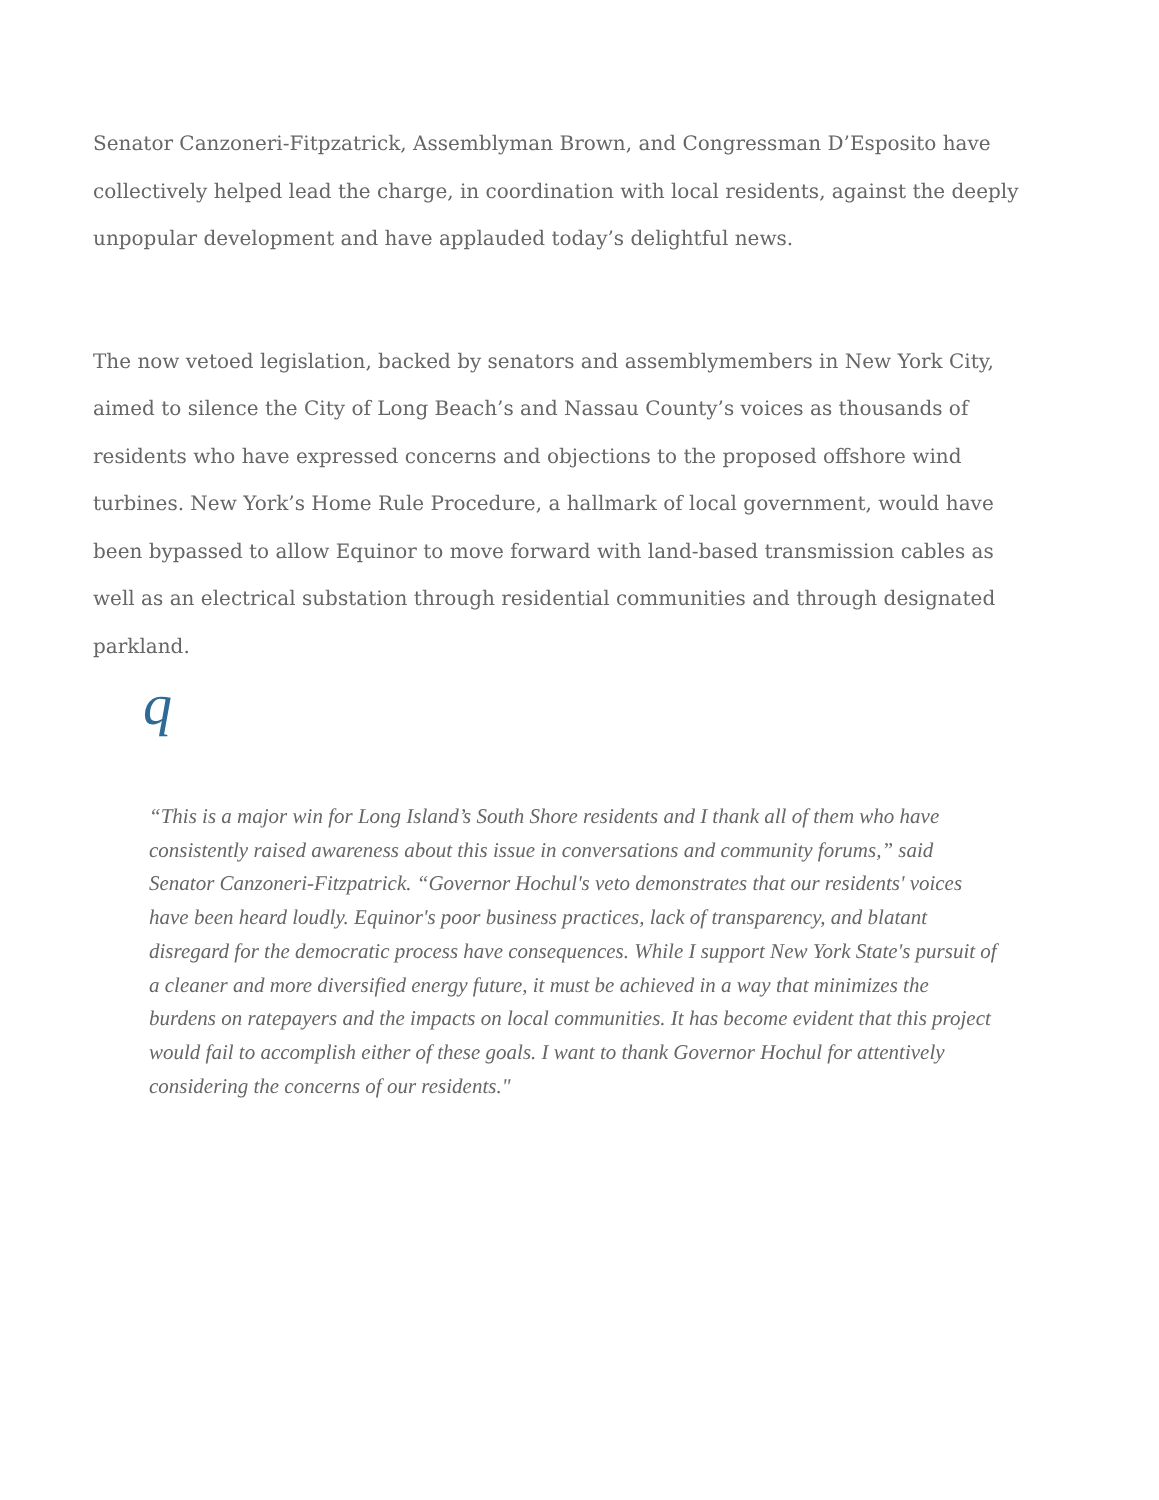Senator Canzoneri-Fitpzatrick, Assemblyman Brown, and Congressman D’Esposito have collectively helped lead the charge, in coordination with local residents, against the deeply unpopular development and have applauded today’s delightful news.
The now vetoed legislation, backed by senators and assemblymembers in New York City, aimed to silence the City of Long Beach’s and Nassau County’s voices as thousands of residents who have expressed concerns and objections to the proposed offshore wind turbines. New York’s Home Rule Procedure, a hallmark of local government, would have been bypassed to allow Equinor to move forward with land-based transmission cables as well as an electrical substation through residential communities and through designated parkland.
q
“This is a major win for Long Island’s South Shore residents and I thank all of them who have consistently raised awareness about this issue in conversations and community forums,” said Senator Canzoneri-Fitzpatrick. “Governor Hochul's veto demonstrates that our residents' voices have been heard loudly. Equinor's poor business practices, lack of transparency, and blatant disregard for the democratic process have consequences. While I support New York State's pursuit of a cleaner and more diversified energy future, it must be achieved in a way that minimizes the burdens on ratepayers and the impacts on local communities. It has become evident that this project would fail to accomplish either of these goals. I want to thank Governor Hochul for attentively considering the concerns of our residents."